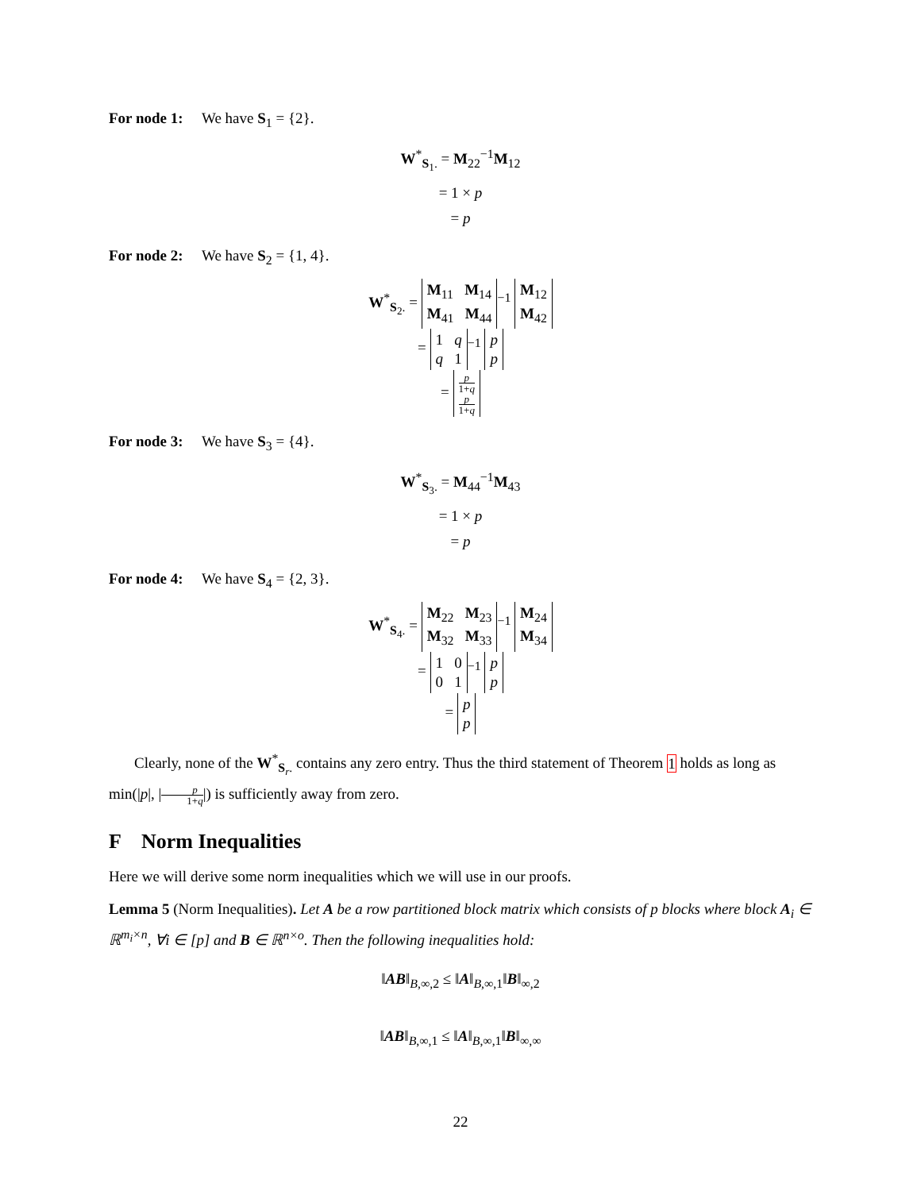For node 1: We have S<sub>1</sub> = {2}.
W<sup>*</sup><sub>S<sub>1</sub>.</sub> = M<sub>22</sub><sup>−1</sup>M<sub>12</sub>
= 1 × p
= p
For node 2: We have S<sub>2</sub> = {1, 4}.
W<sup>*</sup><sub>S<sub>2</sub>.</sub> = M<sub>11</sub> M<sub>14</sub>
M<sub>41</sub> M<sub>44</sub><sup>−1</sup> M<sub>12</sub>
M<sub>42</sub>
= 1 q
q 1<sup>−1</sup> p
p
= p 1+q
p 1+q
For node 3: We have S<sub>3</sub> = {4}.
W<sup>*</sup><sub>S<sub>3</sub>.</sub> = M<sub>44</sub><sup>−1</sup>M<sub>43</sub>
= 1 × p
= p
For node 4: We have S<sub>4</sub> = {2, 3}.
W<sup>*</sup><sub>S<sub>4</sub>.</sub> = M<sub>22</sub> M<sub>23</sub>
M<sub>32</sub> M<sub>33</sub><sup>−1</sup> M<sub>24</sub>
M<sub>34</sub>
= 1 0
0 1<sup>−1</sup> p
p
= p
p
Clearly, none of the W<sup>*</sup><sub>S<sub>r</sub>.</sub> contains any zero entry. Thus the third statement of Theorem 1 holds as long as min(|p|, |p 1+q|) is sufficiently away from zero.
F Norm Inequalities
Here we will derive some norm inequalities which we will use in our proofs.
Lemma 5 (Norm Inequalities). Let A be a row partitioned block matrix which consists of p blocks where block A<sub>i</sub> ∈ ℝ<sup>m<sub>i</sub>×n</sup>, ∀i ∈ [p] and B ∈ ℝ<sup>n×o</sup>. Then the following inequalities hold:
‖AB‖<sub>B,∞,2</sub> ≤ ‖A‖<sub>B,∞,1</sub>‖B‖<sub>∞,2</sub>
‖AB‖<sub>B,∞,1</sub> ≤ ‖A‖<sub>B,∞,1</sub>‖B‖<sub>∞,∞</sub>
22